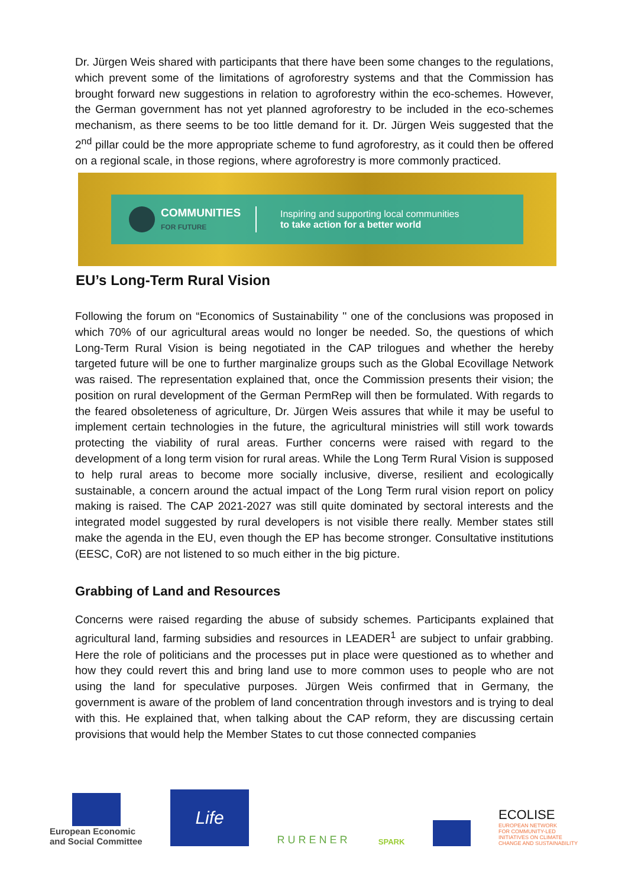Dr. Jürgen Weis shared with participants that there have been some changes to the regulations, which prevent some of the limitations of agroforestry systems and that the Commission has brought forward new suggestions in relation to agroforestry within the eco-schemes. However, the German government has not yet planned agroforestry to be included in the eco-schemes mechanism, as there seems to be too little demand for it. Dr. Jürgen Weis suggested that the 2<sup>nd</sup> pillar could be the more appropriate scheme to fund agroforestry, as it could then be offered on a regional scale, in those regions, where agroforestry is more commonly practiced.
COMMUNITIES
FOR FUTURE
Inspiring and supporting local communities
to take action for a better world
EU’s Long-Term Rural Vision
Following the forum on “Economics of Sustainability '' one of the conclusions was proposed in which 70% of our agricultural areas would no longer be needed. So, the questions of which Long-Term Rural Vision is being negotiated in the CAP trilogues and whether the hereby targeted future will be one to further marginalize groups such as the Global Ecovillage Network was raised. The representation explained that, once the Commission presents their vision; the position on rural development of the German PermRep will then be formulated. With regards to the feared obsoleteness of agriculture, Dr. Jürgen Weis assures that while it may be useful to implement certain technologies in the future, the agricultural ministries will still work towards protecting the viability of rural areas. Further concerns were raised with regard to the development of a long term vision for rural areas. While the Long Term Rural Vision is supposed to help rural areas to become more socially inclusive, diverse, resilient and ecologically sustainable, a concern around the actual impact of the Long Term rural vision report on policy making is raised. The CAP 2021-2027 was still quite dominated by sectoral interests and the integrated model suggested by rural developers is not visible there really. Member states still make the agenda in the EU, even though the EP has become stronger. Consultative institutions (EESC, CoR) are not listened to so much either in the big picture.
Grabbing of Land and Resources
Concerns were raised regarding the abuse of subsidy schemes. Participants explained that agricultural land, farming subsidies and resources in LEADER<sup>1</sup> are subject to unfair grabbing. Here the role of politicians and the processes put in place were questioned as to whether and how they could revert this and bring land use to more common uses to people who are not using the land for speculative purposes. Jürgen Weis confirmed that in Germany, the government is aware of the problem of land concentration through investors and is trying to deal with this. He explained that, when talking about the CAP reform, they are discussing certain provisions that would help the Member States to cut those connected companies
European Economic
and Social Committee
Life
RURENER
SPARK
ECOLISE
EUROPEAN NETWORK
FOR COMMUNITY-LED
INITIATIVES ON CLIMATE
CHANGE AND SUSTAINABILITY